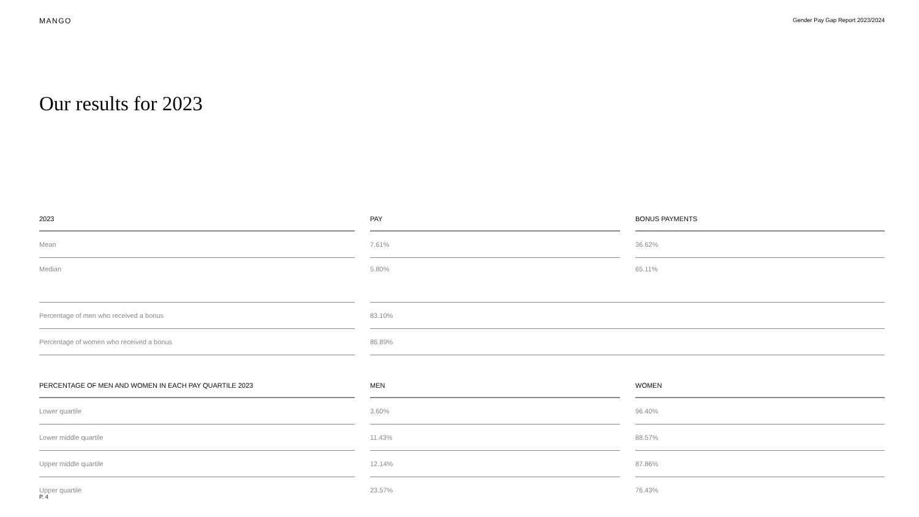MANGO Gender Pay Gap Report 2023/2024
Our results for 2023
| 2023 | | PAY | | BONUS PAYMENTS |
| --- | --- | --- | --- | --- |
| Mean | | 7.61% | | 36.62% |
| Median | | 5.80% | | 65.11% |
| Percentage of men who received a bonus | | 83.10% | | |
| Percentage of women who received a bonus | | 86.89% | | |
| PERCENTAGE OF MEN AND WOMEN IN EACH PAY QUARTILE 2023 | | MEN | | WOMEN |
| --- | --- | --- | --- | --- |
| Lower quartile | | 3.60% | | 96.40% |
| Lower middle quartile | | 11.43% | | 88.57% |
| Upper middle quartile | | 12.14% | | 87.86% |
| Upper quartile | | 23.57% | | 76.43% |
P. 4